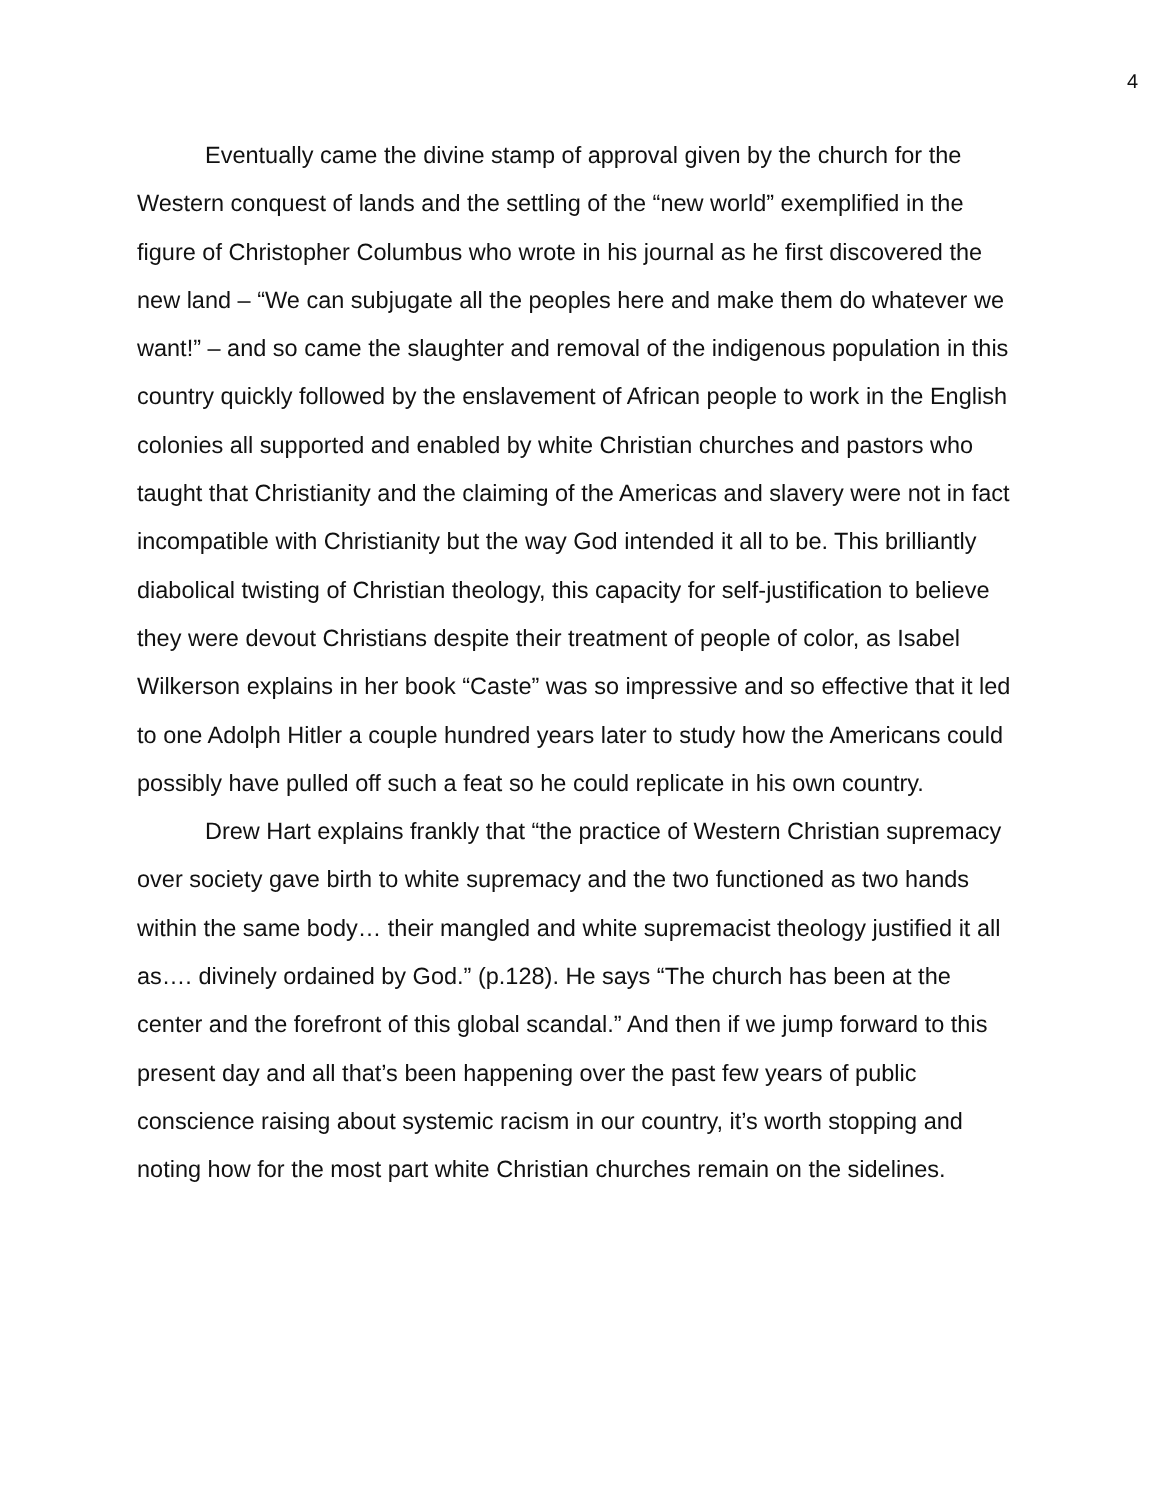4
Eventually came the divine stamp of approval given by the church for the Western conquest of lands and the settling of the “new world” exemplified in the figure of Christopher Columbus who wrote in his journal as he first discovered the new land – “We can subjugate all the peoples here and make them do whatever we want!” – and so came the slaughter and removal of the indigenous population in this country quickly followed by the enslavement of African people to work in the English colonies all supported and enabled by white Christian churches and pastors who taught that Christianity and the claiming of the Americas and slavery were not in fact incompatible with Christianity but the way God intended it all to be. This brilliantly diabolical twisting of Christian theology, this capacity for self-justification to believe they were devout Christians despite their treatment of people of color, as Isabel Wilkerson explains in her book “Caste” was so impressive and so effective that it led to one Adolph Hitler a couple hundred years later to study how the Americans could possibly have pulled off such a feat so he could replicate in his own country.
Drew Hart explains frankly that “the practice of Western Christian supremacy over society gave birth to white supremacy and the two functioned as two hands within the same body… their mangled and white supremacist theology justified it all as…. divinely ordained by God.” (p.128). He says “The church has been at the center and the forefront of this global scandal.” And then if we jump forward to this present day and all that’s been happening over the past few years of public conscience raising about systemic racism in our country, it’s worth stopping and noting how for the most part white Christian churches remain on the sidelines.